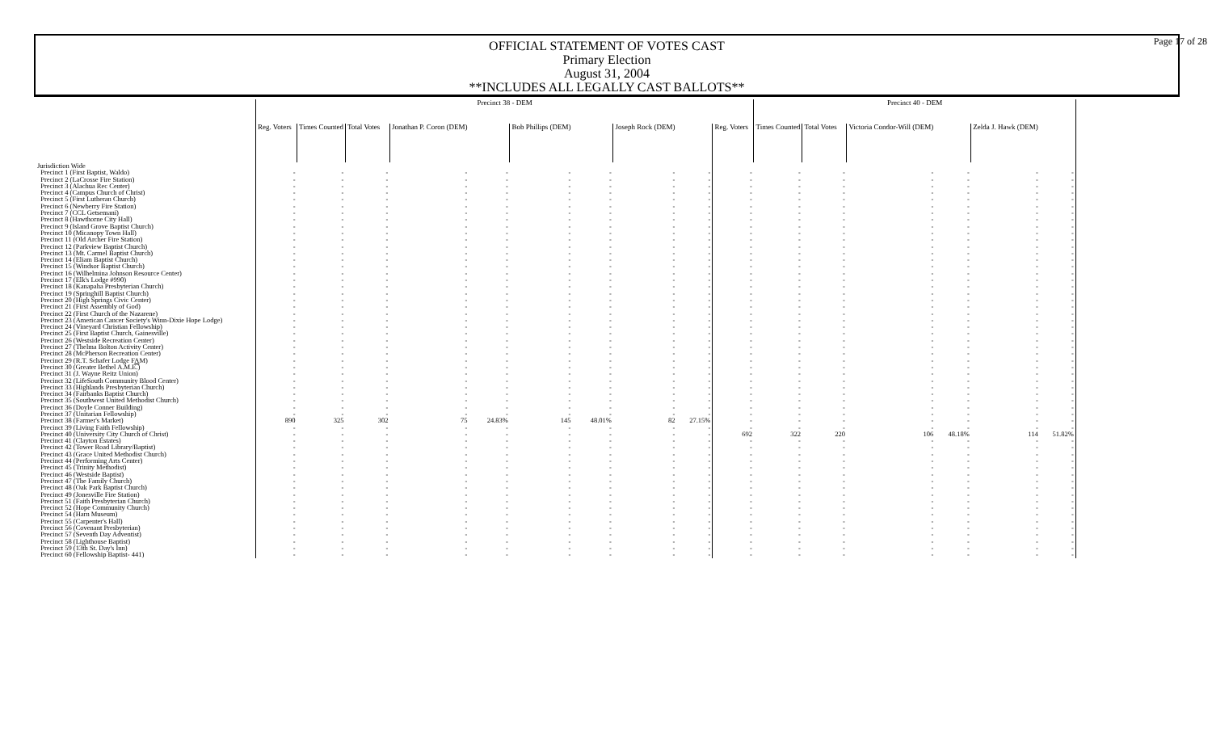Page 17 of 28
OFFICIAL STATEMENT OF VOTES CAST
Primary Election
August 31, 2004
**INCLUDES ALL LEGALLY CAST BALLOTS**
| | Precinct 38 - DEM | | | | | | | | | | Precinct 40 - DEM | | | | | |
| --- | --- | --- | --- | --- | --- | --- | --- | --- | --- | --- | --- | --- | --- | --- | --- | --- |
| | Reg. Voters | Times Counted | Total Votes | Jonathan P. Coron (DEM) | | Bob Phillips (DEM) | | Joseph Rock (DEM) | | Reg. Voters | Times Counted | Total Votes | Victoria Condor-Will (DEM) | | Zelda J. Hawk (DEM) | |
| Jurisdiction Wide | | | | | | | | | | | | | | | | |
| Precinct 1 (First Baptist, Waldo) | - | - | - | - | - | - | - | - | - | - | - | - | - | - | - | - |
| Precinct 2 (LaCrosse Fire Station) | - | - | - | - | - | - | - | - | - | - | - | - | - | - | - | - |
| Precinct 3 (Alachua Rec Center) | - | - | - | - | - | - | - | - | - | - | - | - | - | - | - | - |
| Precinct 4 (Campus Church of Christ) | - | - | - | - | - | - | - | - | - | - | - | - | - | - | - | - |
| Precinct 5 (First Lutheran Church) | - | - | - | - | - | - | - | - | - | - | - | - | - | - | - | - |
| Precinct 6 (Newberry Fire Station) | - | - | - | - | - | - | - | - | - | - | - | - | - | - | - | - |
| Precinct 7 (CCL Getsemani) | - | - | - | - | - | - | - | - | - | - | - | - | - | - | - | - |
| Precinct 8 (Hawthorne City Hall) | - | - | - | - | - | - | - | - | - | - | - | - | - | - | - | - |
| Precinct 9 (Island Grove Baptist Church) | - | - | - | - | - | - | - | - | - | - | - | - | - | - | - | - |
| Precinct 10 (Micanopy Town Hall) | - | - | - | - | - | - | - | - | - | - | - | - | - | - | - | - |
| Precinct 11 (Old Archer Fire Station) | - | - | - | - | - | - | - | - | - | - | - | - | - | - | - | - |
| Precinct 12 (Parkview Baptist Church) | - | - | - | - | - | - | - | - | - | - | - | - | - | - | - | - |
| Precinct 13 (Mt. Carmel Baptist Church) | - | - | - | - | - | - | - | - | - | - | - | - | - | - | - | - |
| Precinct 14 (Eliam Baptist Church) | - | - | - | - | - | - | - | - | - | - | - | - | - | - | - | - |
| Precinct 15 (Windsor Baptist Church) | - | - | - | - | - | - | - | - | - | - | - | - | - | - | - | - |
| Precinct 16 (Wilhelmina Johnson Resource Center) | - | - | - | - | - | - | - | - | - | - | - | - | - | - | - | - |
| Precinct 17 (Elk's Lodge #990) | - | - | - | - | - | - | - | - | - | - | - | - | - | - | - | - |
| Precinct 18 (Kanapaha Presbyterian Church) | - | - | - | - | - | - | - | - | - | - | - | - | - | - | - | - |
| Precinct 19 (Springhill Baptist Church) | - | - | - | - | - | - | - | - | - | - | - | - | - | - | - | - |
| Precinct 20 (High Springs Civic Center) | - | - | - | - | - | - | - | - | - | - | - | - | - | - | - | - |
| Precinct 21 (First Assembly of God) | - | - | - | - | - | - | - | - | - | - | - | - | - | - | - | - |
| Precinct 22 (First Church of the Nazarene) | - | - | - | - | - | - | - | - | - | - | - | - | - | - | - | - |
| Precinct 23 (American Cancer Society's Winn-Dixie Hope Lodge) | - | - | - | - | - | - | - | - | - | - | - | - | - | - | - | - |
| Precinct 24 (Vineyard Christian Fellowship) | - | - | - | - | - | - | - | - | - | - | - | - | - | - | - | - |
| Precinct 25 (First Baptist Church, Gainesville) | - | - | - | - | - | - | - | - | - | - | - | - | - | - | - | - |
| Precinct 26 (Westside Recreation Center) | - | - | - | - | - | - | - | - | - | - | - | - | - | - | - | - |
| Precinct 27 (Thelma Bolton Activity Center) | - | - | - | - | - | - | - | - | - | - | - | - | - | - | - | - |
| Precinct 28 (McPherson Recreation Center) | - | - | - | - | - | - | - | - | - | - | - | - | - | - | - | - |
| Precinct 29 (R.T. Schafer Lodge F A M) | - | - | - | - | - | - | - | - | - | - | - | - | - | - | - | - |
| Precinct 30 (Greater Bethel A.M.E.) | - | - | - | - | - | - | - | - | - | - | - | - | - | - | - | - |
| Precinct 31 (J. Wayne Reitz Union) | - | - | - | - | - | - | - | - | - | - | - | - | - | - | - | - |
| Precinct 32 (LifeSouth Community Blood Center) | - | - | - | - | - | - | - | - | - | - | - | - | - | - | - | - |
| Precinct 33 (Highlands Presbyterian Church) | - | - | - | - | - | - | - | - | - | - | - | - | - | - | - | - |
| Precinct 34 (Fairbanks Baptist Church) | - | - | - | - | - | - | - | - | - | - | - | - | - | - | - | - |
| Precinct 35 (Southwest United Methodist Church) | - | - | - | - | - | - | - | - | - | - | - | - | - | - | - | - |
| Precinct 36 (Doyle Conner Building) | - | - | - | - | - | - | - | - | - | - | - | - | - | - | - | - |
| Precinct 37 (Unitarian Fellowship) | - | - | - | - | - | - | - | - | - | - | - | - | - | - | - | - |
| Precinct 38 (Farmer's Market) | 890 | 325 | 302 | 75 | 24.83% | 145 | 48.01% | 82 | 27.15% | - | - | - | - | - | - | - |
| Precinct 39 (Living Faith Fellowship) | - | - | - | - | - | - | - | - | - | - | - | - | - | - | - | - |
| Precinct 40 (University City Church of Christ) | - | - | - | - | - | - | - | - | - | 692 | 322 | 220 | 106 | 48.18% | 114 | 51.82% |
| Precinct 41 (Clayton Estates) | - | - | - | - | - | - | - | - | - | - | - | - | - | - | - | - |
| Precinct 42 (Tower Road Library/Baptist) | - | - | - | - | - | - | - | - | - | - | - | - | - | - | - | - |
| Precinct 43 (Grace United Methodist Church) | - | - | - | - | - | - | - | - | - | - | - | - | - | - | - | - |
| Precinct 44 (Performing Arts Center) | - | - | - | - | - | - | - | - | - | - | - | - | - | - | - | - |
| Precinct 45 (Trinity Methodist) | - | - | - | - | - | - | - | - | - | - | - | - | - | - | - | - |
| Precinct 46 (Westside Baptist) | - | - | - | - | - | - | - | - | - | - | - | - | - | - | - | - |
| Precinct 47 (The Family Church) | - | - | - | - | - | - | - | - | - | - | - | - | - | - | - | - |
| Precinct 48 (Oak Park Baptist Church) | - | - | - | - | - | - | - | - | - | - | - | - | - | - | - | - |
| Precinct 49 (Jonesville Fire Station) | - | - | - | - | - | - | - | - | - | - | - | - | - | - | - | - |
| Precinct 51 (Faith Presbyterian Church) | - | - | - | - | - | - | - | - | - | - | - | - | - | - | - | - |
| Precinct 52 (Hope Community Church) | - | - | - | - | - | - | - | - | - | - | - | - | - | - | - | - |
| Precinct 54 (Harn Museum) | - | - | - | - | - | - | - | - | - | - | - | - | - | - | - | - |
| Precinct 55 (Carpenter's Hall) | - | - | - | - | - | - | - | - | - | - | - | - | - | - | - | - |
| Precinct 56 (Covenant Presbyterian) | - | - | - | - | - | - | - | - | - | - | - | - | - | - | - | - |
| Precinct 57 (Seventh Day Adventist) | - | - | - | - | - | - | - | - | - | - | - | - | - | - | - | - |
| Precinct 58 (Lighthouse Baptist) | - | - | - | - | - | - | - | - | - | - | - | - | - | - | - | - |
| Precinct 59 (13th St. Day's Inn) | - | - | - | - | - | - | - | - | - | - | - | - | - | - | - | - |
| Precinct 60 (Fellowship Baptist- 441) | - | - | - | - | - | - | - | - | - | - | - | - | - | - | - | - |